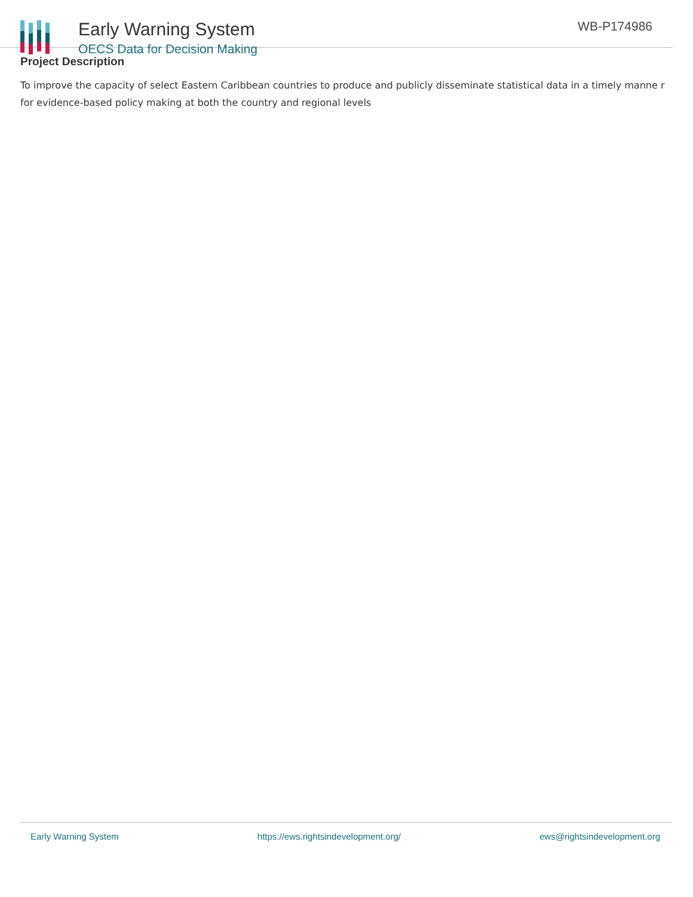Early Warning System
OECS Data for Decision Making
WB-P174986
Project Description
To improve the capacity of select Eastern Caribbean countries to produce and publicly disseminate statistical data in a timely manne r for evidence-based policy making at both the country and regional levels
Early Warning System https://ews.rightsindevelopment.org/ ews@rightsindevelopment.org